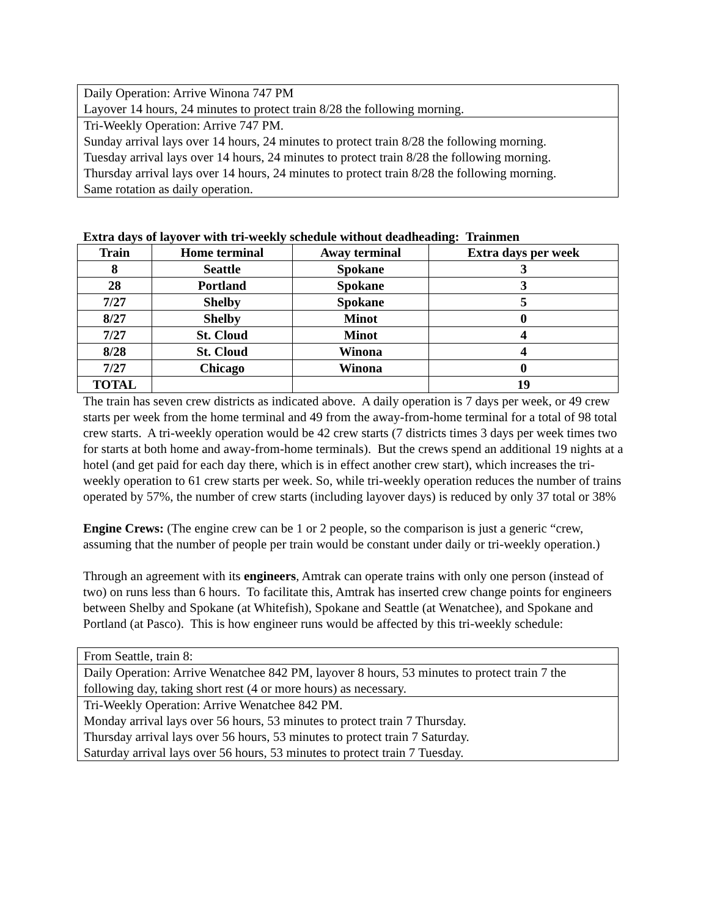Daily Operation: Arrive Winona 747 PM
Layover 14 hours, 24 minutes to protect train 8/28 the following morning.
Tri-Weekly Operation: Arrive 747 PM.
Sunday arrival lays over 14 hours, 24 minutes to protect train 8/28 the following morning.
Tuesday arrival lays over 14 hours, 24 minutes to protect train 8/28 the following morning.
Thursday arrival lays over 14 hours, 24 minutes to protect train 8/28 the following morning.
Same rotation as daily operation.
Extra days of layover with tri-weekly schedule without deadheading: Trainmen
| Train | Home terminal | Away terminal | Extra days per week |
| --- | --- | --- | --- |
| 8 | Seattle | Spokane | 3 |
| 28 | Portland | Spokane | 3 |
| 7/27 | Shelby | Spokane | 5 |
| 8/27 | Shelby | Minot | 0 |
| 7/27 | St. Cloud | Minot | 4 |
| 8/28 | St. Cloud | Winona | 4 |
| 7/27 | Chicago | Winona | 0 |
| TOTAL | | | 19 |
The train has seven crew districts as indicated above. A daily operation is 7 days per week, or 49 crew starts per week from the home terminal and 49 from the away-from-home terminal for a total of 98 total crew starts. A tri-weekly operation would be 42 crew starts (7 districts times 3 days per week times two for starts at both home and away-from-home terminals). But the crews spend an additional 19 nights at a hotel (and get paid for each day there, which is in effect another crew start), which increases the tri-weekly operation to 61 crew starts per week. So, while tri-weekly operation reduces the number of trains operated by 57%, the number of crew starts (including layover days) is reduced by only 37 total or 38%
Engine Crews: (The engine crew can be 1 or 2 people, so the comparison is just a generic “crew, assuming that the number of people per train would be constant under daily or tri-weekly operation.)
Through an agreement with its engineers, Amtrak can operate trains with only one person (instead of two) on runs less than 6 hours. To facilitate this, Amtrak has inserted crew change points for engineers between Shelby and Spokane (at Whitefish), Spokane and Seattle (at Wenatchee), and Spokane and Portland (at Pasco). This is how engineer runs would be affected by this tri-weekly schedule:
From Seattle, train 8:
Daily Operation: Arrive Wenatchee 842 PM, layover 8 hours, 53 minutes to protect train 7 the following day, taking short rest (4 or more hours) as necessary.
Tri-Weekly Operation: Arrive Wenatchee 842 PM.
Monday arrival lays over 56 hours, 53 minutes to protect train 7 Thursday.
Thursday arrival lays over 56 hours, 53 minutes to protect train 7 Saturday.
Saturday arrival lays over 56 hours, 53 minutes to protect train 7 Tuesday.